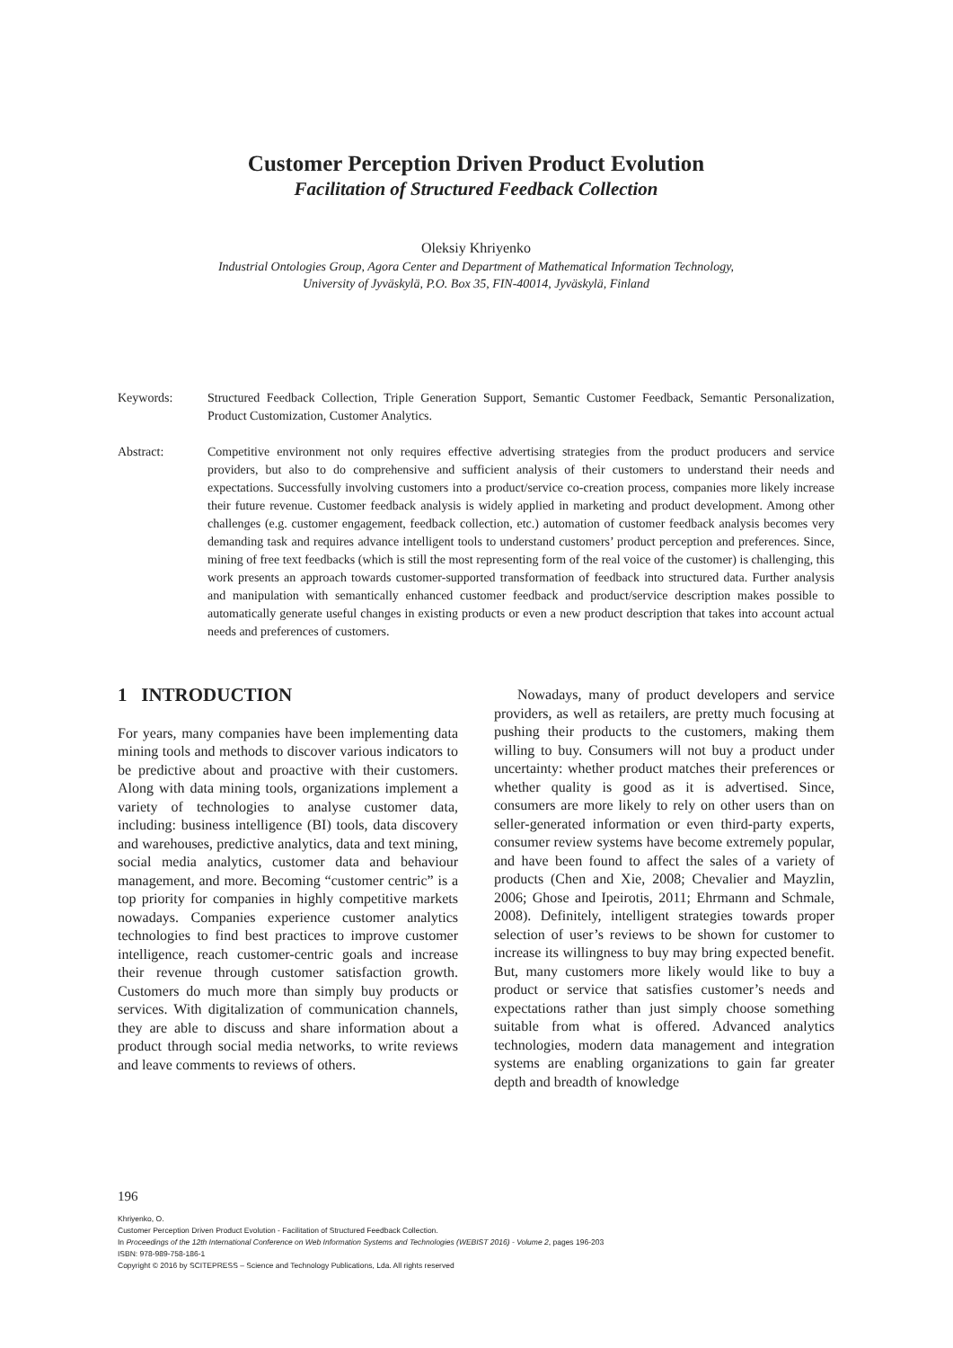Customer Perception Driven Product Evolution
Facilitation of Structured Feedback Collection
Oleksiy Khriyenko
Industrial Ontologies Group, Agora Center and Department of Mathematical Information Technology,
University of Jyväskylä, P.O. Box 35, FIN-40014, Jyväskylä, Finland
Keywords: Structured Feedback Collection, Triple Generation Support, Semantic Customer Feedback, Semantic Personalization, Product Customization, Customer Analytics.
Abstract: Competitive environment not only requires effective advertising strategies from the product producers and service providers, but also to do comprehensive and sufficient analysis of their customers to understand their needs and expectations. Successfully involving customers into a product/service co-creation process, companies more likely increase their future revenue. Customer feedback analysis is widely applied in marketing and product development. Among other challenges (e.g. customer engagement, feedback collection, etc.) automation of customer feedback analysis becomes very demanding task and requires advance intelligent tools to understand customers’ product perception and preferences. Since, mining of free text feedbacks (which is still the most representing form of the real voice of the customer) is challenging, this work presents an approach towards customer-supported transformation of feedback into structured data. Further analysis and manipulation with semantically enhanced customer feedback and product/service description makes possible to automatically generate useful changes in existing products or even a new product description that takes into account actual needs and preferences of customers.
1 INTRODUCTION
For years, many companies have been implementing data mining tools and methods to discover various indicators to be predictive about and proactive with their customers. Along with data mining tools, organizations implement a variety of technologies to analyse customer data, including: business intelligence (BI) tools, data discovery and warehouses, predictive analytics, data and text mining, social media analytics, customer data and behaviour management, and more. Becoming “customer centric” is a top priority for companies in highly competitive markets nowadays. Companies experience customer analytics technologies to find best practices to improve customer intelligence, reach customer-centric goals and increase their revenue through customer satisfaction growth. Customers do much more than simply buy products or services. With digitalization of communication channels, they are able to discuss and share information about a product through social media networks, to write reviews and leave comments to reviews of others.
Nowadays, many of product developers and service providers, as well as retailers, are pretty much focusing at pushing their products to the customers, making them willing to buy. Consumers will not buy a product under uncertainty: whether product matches their preferences or whether quality is good as it is advertised. Since, consumers are more likely to rely on other users than on seller-generated information or even third-party experts, consumer review systems have become extremely popular, and have been found to affect the sales of a variety of products (Chen and Xie, 2008; Chevalier and Mayzlin, 2006; Ghose and Ipeirotis, 2011; Ehrmann and Schmale, 2008). Definitely, intelligent strategies towards proper selection of user’s reviews to be shown for customer to increase its willingness to buy may bring expected benefit. But, many customers more likely would like to buy a product or service that satisfies customer’s needs and expectations rather than just simply choose something suitable from what is offered. Advanced analytics technologies, modern data management and integration systems are enabling organizations to gain far greater depth and breadth of knowledge
196
Khriyenko, O.
Customer Perception Driven Product Evolution - Facilitation of Structured Feedback Collection.
In Proceedings of the 12th International Conference on Web Information Systems and Technologies (WEBIST 2016) - Volume 2, pages 196-203
ISBN: 978-989-758-186-1
Copyright © 2016 by SCITEPRESS – Science and Technology Publications, Lda. All rights reserved